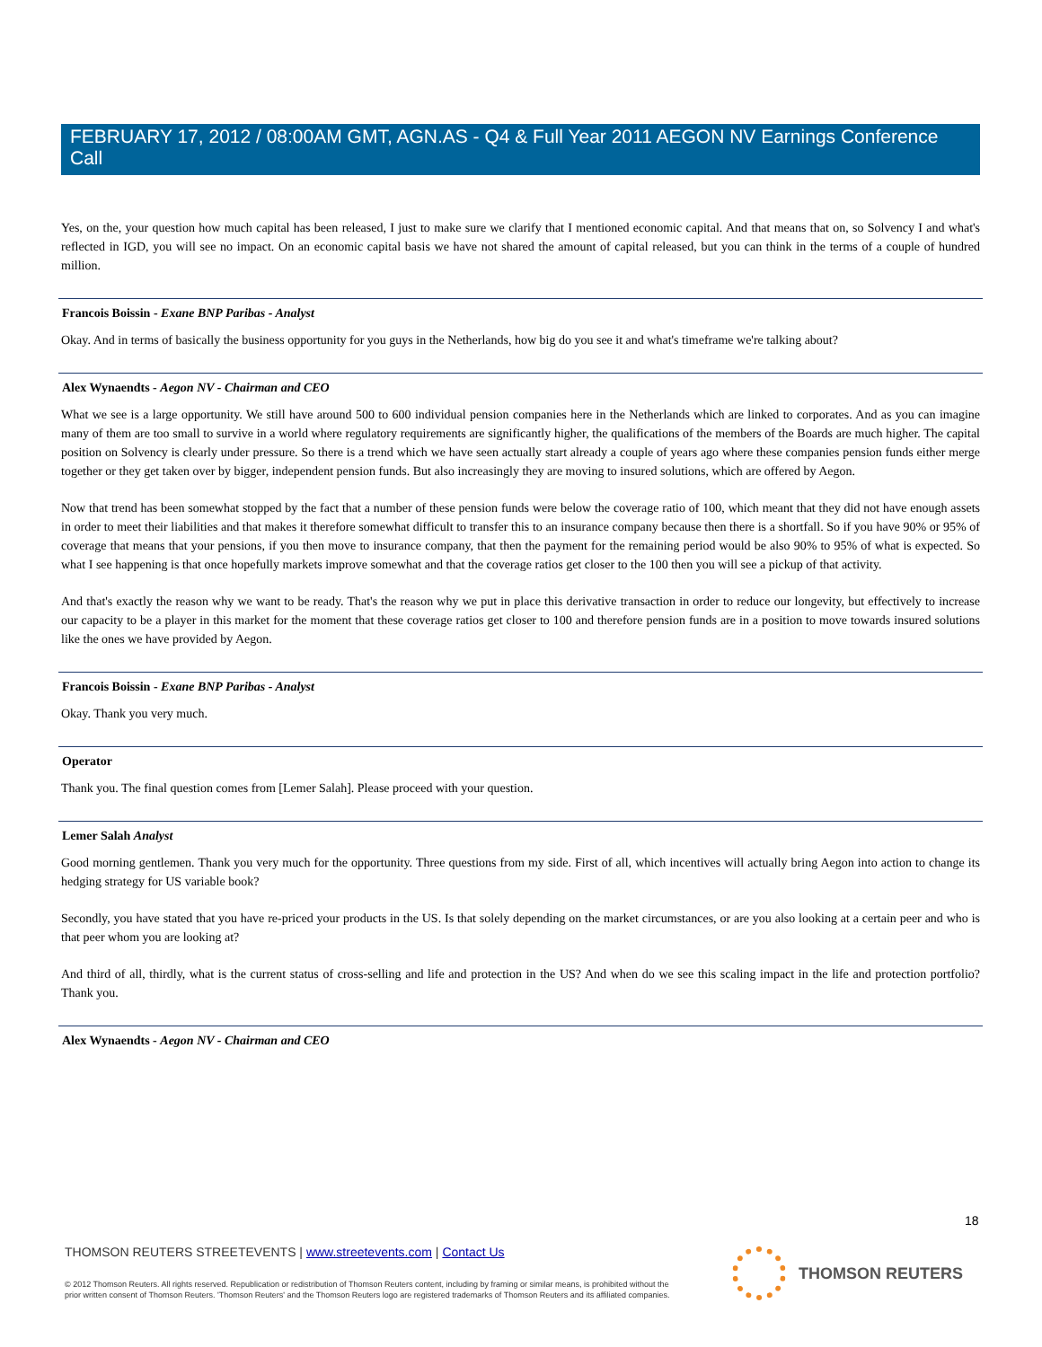FEBRUARY 17, 2012 / 08:00AM GMT, AGN.AS - Q4 & Full Year 2011 AEGON NV Earnings Conference Call
Yes, on the, your question how much capital has been released, I just to make sure we clarify that I mentioned economic capital. And that means that on, so Solvency I and what's reflected in IGD, you will see no impact. On an economic capital basis we have not shared the amount of capital released, but you can think in the terms of a couple of hundred million.
Francois Boissin - Exane BNP Paribas - Analyst
Okay. And in terms of basically the business opportunity for you guys in the Netherlands, how big do you see it and what's timeframe we're talking about?
Alex Wynaendts - Aegon NV - Chairman and CEO
What we see is a large opportunity. We still have around 500 to 600 individual pension companies here in the Netherlands which are linked to corporates. And as you can imagine many of them are too small to survive in a world where regulatory requirements are significantly higher, the qualifications of the members of the Boards are much higher. The capital position on Solvency is clearly under pressure. So there is a trend which we have seen actually start already a couple of years ago where these companies pension funds either merge together or they get taken over by bigger, independent pension funds. But also increasingly they are moving to insured solutions, which are offered by Aegon.
Now that trend has been somewhat stopped by the fact that a number of these pension funds were below the coverage ratio of 100, which meant that they did not have enough assets in order to meet their liabilities and that makes it therefore somewhat difficult to transfer this to an insurance company because then there is a shortfall. So if you have 90% or 95% of coverage that means that your pensions, if you then move to insurance company, that then the payment for the remaining period would be also 90% to 95% of what is expected. So what I see happening is that once hopefully markets improve somewhat and that the coverage ratios get closer to the 100 then you will see a pickup of that activity.
And that's exactly the reason why we want to be ready. That's the reason why we put in place this derivative transaction in order to reduce our longevity, but effectively to increase our capacity to be a player in this market for the moment that these coverage ratios get closer to 100 and therefore pension funds are in a position to move towards insured solutions like the ones we have provided by Aegon.
Francois Boissin - Exane BNP Paribas - Analyst
Okay. Thank you very much.
Operator
Thank you. The final question comes from [Lemer Salah]. Please proceed with your question.
Lemer Salah Analyst
Good morning gentlemen. Thank you very much for the opportunity. Three questions from my side. First of all, which incentives will actually bring Aegon into action to change its hedging strategy for US variable book?
Secondly, you have stated that you have re-priced your products in the US. Is that solely depending on the market circumstances, or are you also looking at a certain peer and who is that peer whom you are looking at?
And third of all, thirdly, what is the current status of cross-selling and life and protection in the US? And when do we see this scaling impact in the life and protection portfolio? Thank you.
Alex Wynaendts - Aegon NV - Chairman and CEO
18
THOMSON REUTERS STREETEVENTS | www.streetevents.com | Contact Us
© 2012 Thomson Reuters. All rights reserved. Republication or redistribution of Thomson Reuters content, including by framing or similar means, is prohibited without the prior written consent of Thomson Reuters. 'Thomson Reuters' and the Thomson Reuters logo are registered trademarks of Thomson Reuters and its affiliated companies.
THOMSON REUTERS